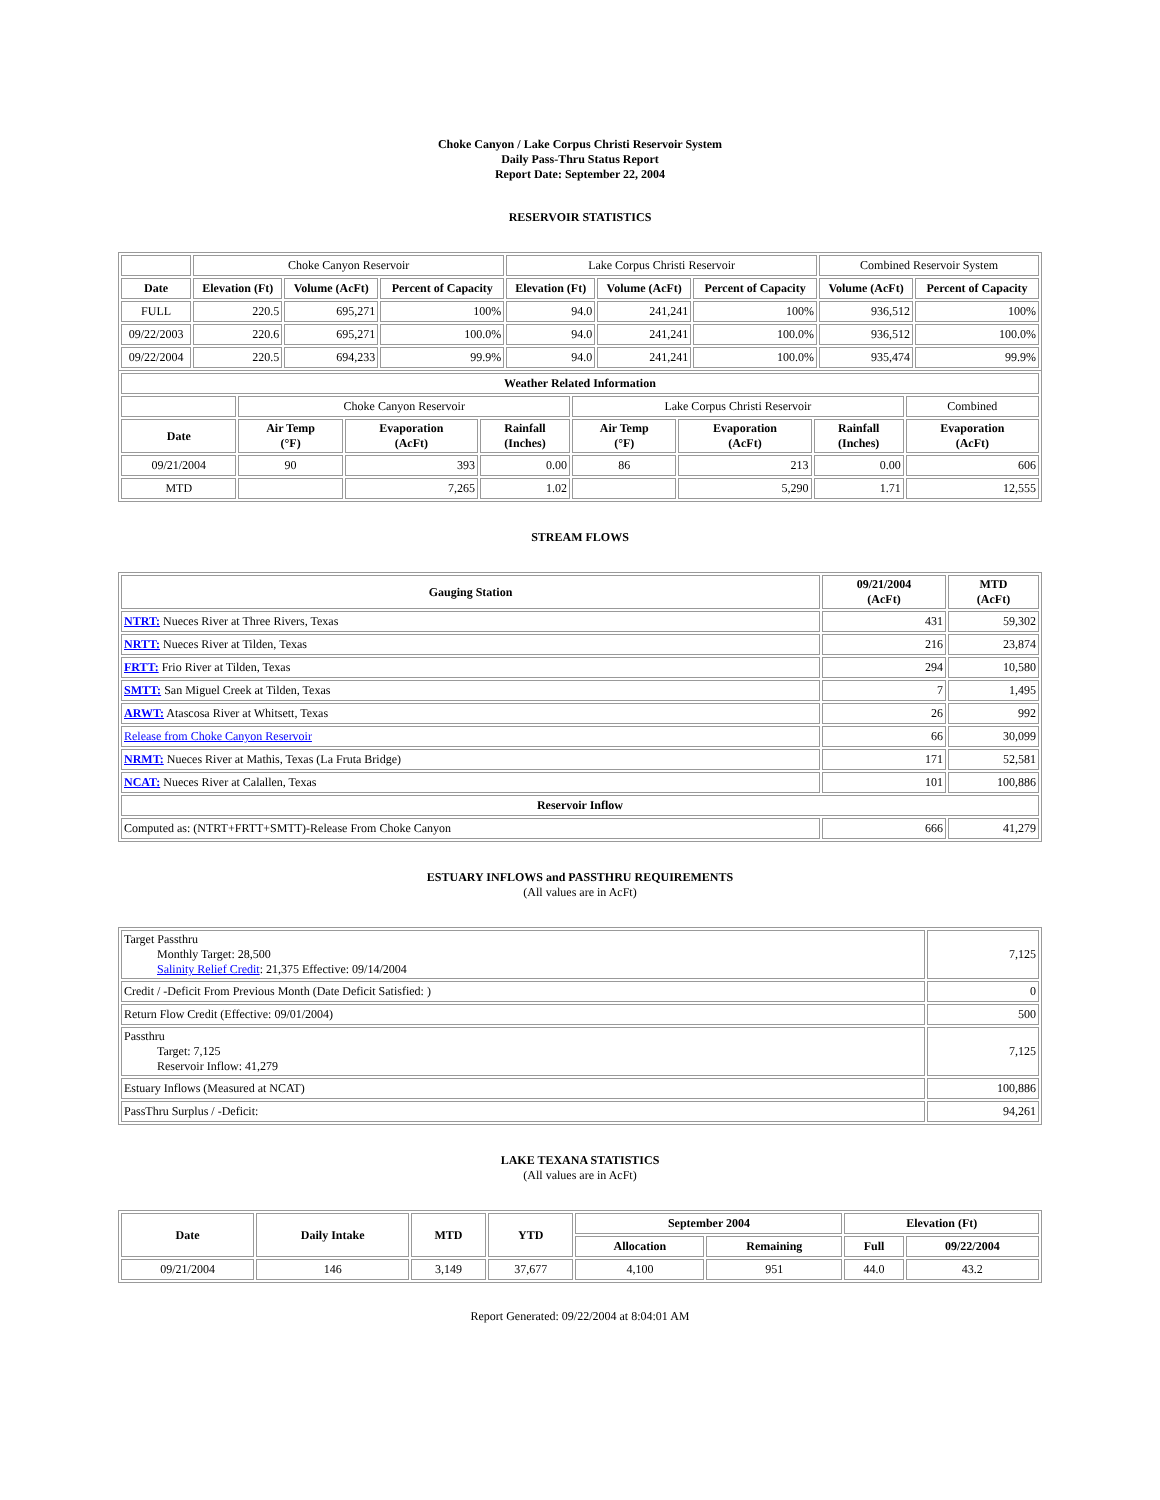Choke Canyon / Lake Corpus Christi Reservoir System
Daily Pass-Thru Status Report
Report Date: September 22, 2004
RESERVOIR STATISTICS
| | Choke Canyon Reservoir | | | Lake Corpus Christi Reservoir | | | Combined Reservoir System | |
| Date | Elevation (Ft) | Volume (AcFt) | Percent of Capacity | Elevation (Ft) | Volume (AcFt) | Percent of Capacity | Volume (AcFt) | Percent of Capacity |
| FULL | 220.5 | 695,271 | 100% | 94.0 | 241,241 | 100% | 936,512 | 100% |
| 09/22/2003 | 220.6 | 695,271 | 100.0% | 94.0 | 241,241 | 100.0% | 936,512 | 100.0% |
| 09/22/2004 | 220.5 | 694,233 | 99.9% | 94.0 | 241,241 | 100.0% | 935,474 | 99.9% |
| Weather Related Information | | | | | | | |
| --- | --- | --- | --- | --- | --- | --- | --- |
| | Choke Canyon Reservoir | | | Lake Corpus Christi Reservoir | | | Combined |
| Date | Air Temp (°F) | Evaporation (AcFt) | Rainfall (Inches) | Air Temp (°F) | Evaporation (AcFt) | Rainfall (Inches) | Evaporation (AcFt) |
| 09/21/2004 | 90 | 393 | 0.00 | 86 | 213 | 0.00 | 606 |
| MTD | | 7,265 | 1.02 | | 5,290 | 1.71 | 12,555 |
STREAM FLOWS
| Gauging Station | 09/21/2004 (AcFt) | MTD (AcFt) |
| --- | --- | --- |
| NTRT: Nueces River at Three Rivers, Texas | 431 | 59,302 |
| NRTT: Nueces River at Tilden, Texas | 216 | 23,874 |
| FRTT: Frio River at Tilden, Texas | 294 | 10,580 |
| SMTT: San Miguel Creek at Tilden, Texas | 7 | 1,495 |
| ARWT: Atascosa River at Whitsett, Texas | 26 | 992 |
| Release from Choke Canyon Reservoir | 66 | 30,099 |
| NRMT: Nueces River at Mathis, Texas (La Fruta Bridge) | 171 | 52,581 |
| NCAT: Nueces River at Calallen, Texas | 101 | 100,886 |
| Reservoir Inflow | | |
| Computed as: (NTRT+FRTT+SMTT)-Release From Choke Canyon | 666 | 41,279 |
ESTUARY INFLOWS and PASSTHRU REQUIREMENTS
(All values are in AcFt)
| Target Passthru Monthly Target: 28,500 Salinity Relief Credit : 21,375 Effective: 09/14/2004 | 7,125 |
| Credit / -Deficit From Previous Month (Date Deficit Satisfied: ) | 0 |
| Return Flow Credit (Effective: 09/01/2004) | 500 |
| Passthru Target: 7,125 Reservoir Inflow: 41,279 | 7,125 |
| Estuary Inflows (Measured at NCAT) | 100,886 |
| PassThru Surplus / -Deficit: | 94,261 |
LAKE TEXANA STATISTICS
(All values are in AcFt)
| Date | Daily Intake | MTD | YTD | September 2004 | | Elevation (Ft) | |
| --- | --- | --- | --- | --- | --- | --- | --- |
| | | | | Allocation | Remaining | Full | 09/22/2004 |
| 09/21/2004 | 146 | 3,149 | 37,677 | 4,100 | 951 | 44.0 | 43.2 |
Report Generated: 09/22/2004 at 8:04:01 AM